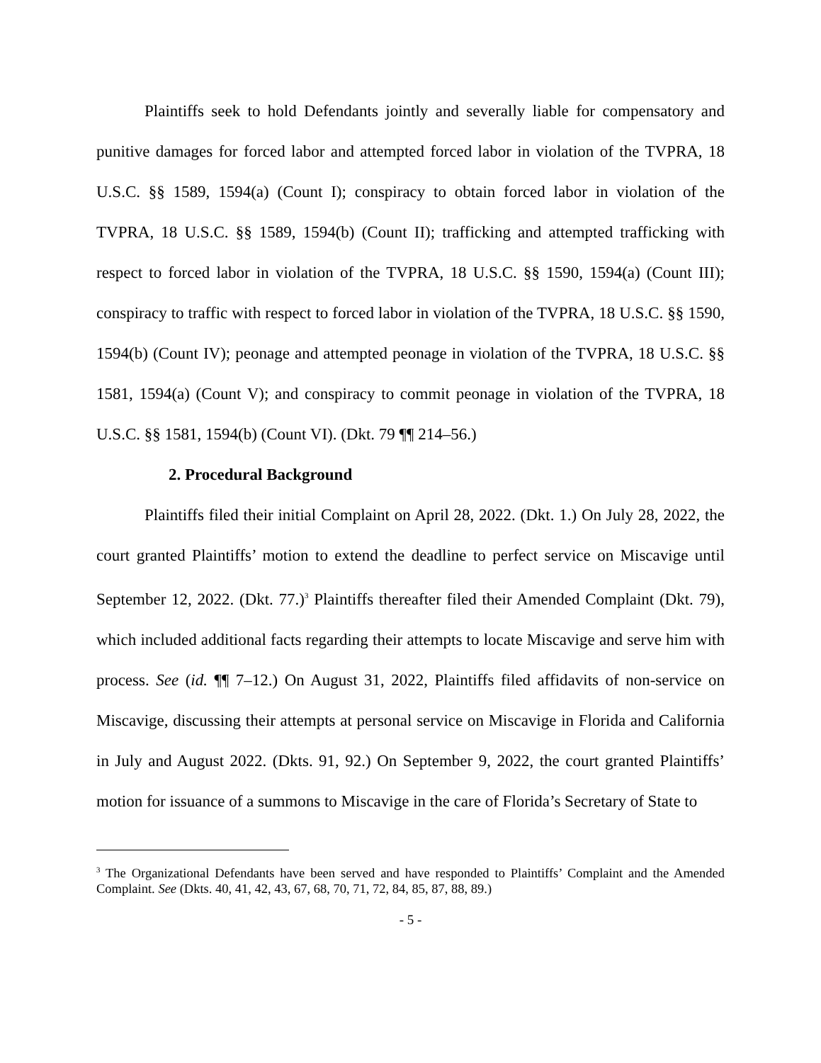Plaintiffs seek to hold Defendants jointly and severally liable for compensatory and punitive damages for forced labor and attempted forced labor in violation of the TVPRA, 18 U.S.C. §§ 1589, 1594(a) (Count I); conspiracy to obtain forced labor in violation of the TVPRA, 18 U.S.C. §§ 1589, 1594(b) (Count II); trafficking and attempted trafficking with respect to forced labor in violation of the TVPRA, 18 U.S.C. §§ 1590, 1594(a) (Count III); conspiracy to traffic with respect to forced labor in violation of the TVPRA, 18 U.S.C. §§ 1590, 1594(b) (Count IV); peonage and attempted peonage in violation of the TVPRA, 18 U.S.C. §§ 1581, 1594(a) (Count V); and conspiracy to commit peonage in violation of the TVPRA, 18 U.S.C. §§ 1581, 1594(b) (Count VI). (Dkt. 79 ¶¶ 214–56.)
2. Procedural Background
Plaintiffs filed their initial Complaint on April 28, 2022. (Dkt. 1.) On July 28, 2022, the court granted Plaintiffs’ motion to extend the deadline to perfect service on Miscavige until September 12, 2022. (Dkt. 77.)<sup>3</sup> Plaintiffs thereafter filed their Amended Complaint (Dkt. 79), which included additional facts regarding their attempts to locate Miscavige and serve him with process. See (id. ¶¶ 7–12.) On August 31, 2022, Plaintiffs filed affidavits of non-service on Miscavige, discussing their attempts at personal service on Miscavige in Florida and California in July and August 2022. (Dkts. 91, 92.) On September 9, 2022, the court granted Plaintiffs’ motion for issuance of a summons to Miscavige in the care of Florida’s Secretary of State to
<sup>3</sup> The Organizational Defendants have been served and have responded to Plaintiffs’ Complaint and the Amended Complaint. See (Dkts. 40, 41, 42, 43, 67, 68, 70, 71, 72, 84, 85, 87, 88, 89.)
- 5 -